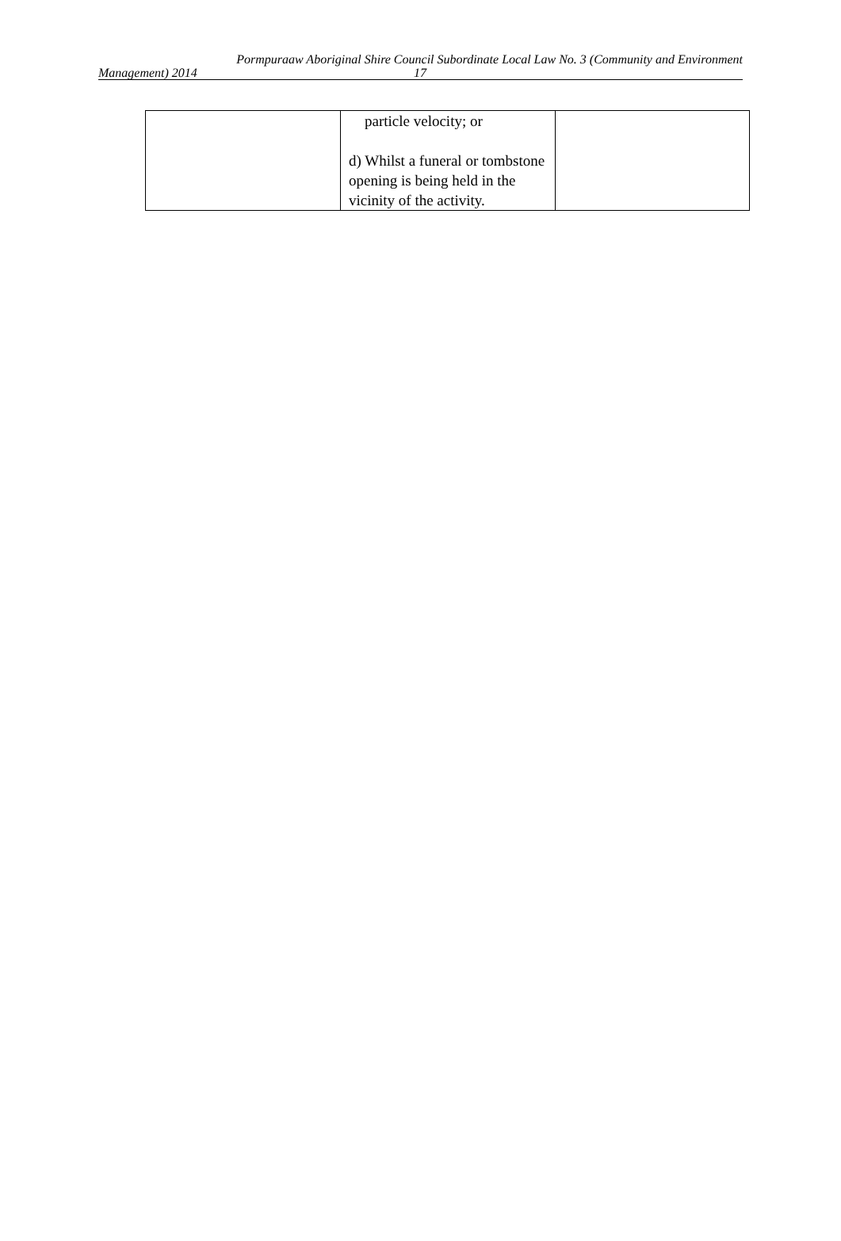Pormpuraaw Aboriginal Shire Council Subordinate Local Law No. 3 (Community and Environment
Management) 2014 17
| | particle velocity; or d) Whilst a funeral or tombstone opening is being held in the vicinity of the activity. | |